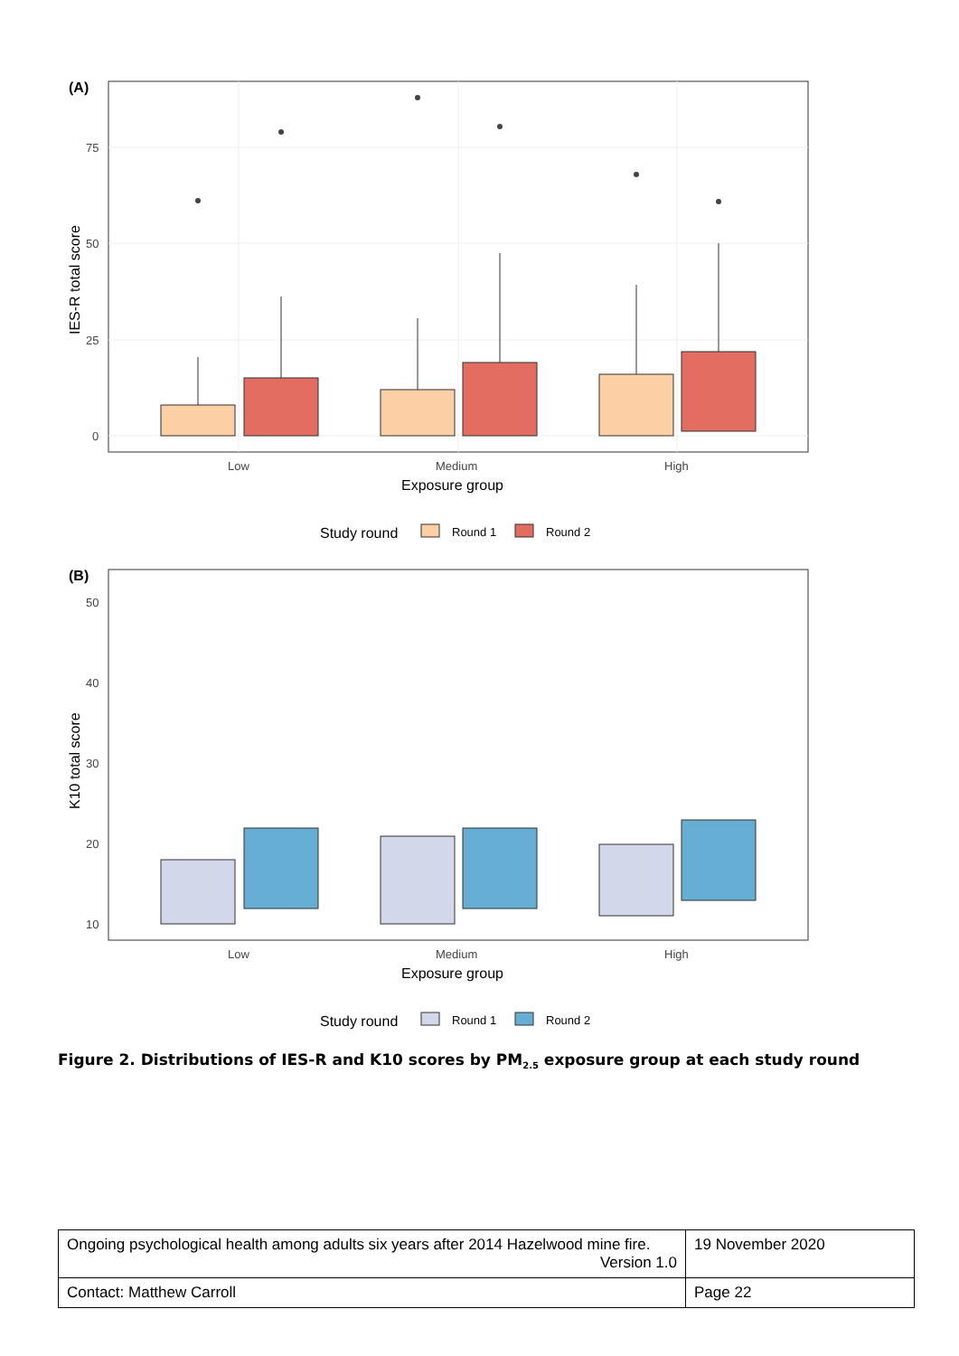(A)
0
25
50
75
IES-R total score
Low
Medium
High
Exposure group
Study round
Round 1
Round 2
(B)
10
20
30
40
50
K10 total score
Low
Medium
High
Exposure group
Study round
Round 1
Round 2
Figure 2. Distributions of IES-R and K10 scores by PM<sub>2.5</sub> exposure group at each study round
| Ongoing psychological health among adults six years after 2014 Hazelwood mine fire. Version 1.0 | 19 November 2020 |
| Contact: Matthew Carroll | Page 22 |